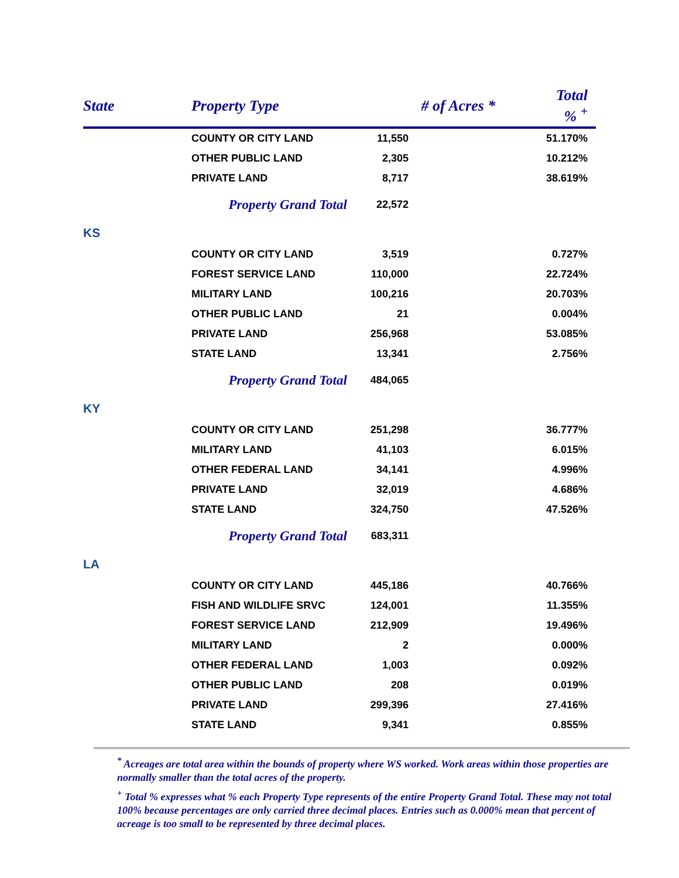| State | Property Type | # of Acres * | Total % <sup>+</sup> |
| --- | --- | --- | --- |
| | COUNTY OR CITY LAND | 11,550 | 51.170% |
| | OTHER PUBLIC LAND | 2,305 | 10.212% |
| | PRIVATE LAND | 8,717 | 38.619% |
| | Property Grand Total | 22,572 | |
| KS | | | |
| | COUNTY OR CITY LAND | 3,519 | 0.727% |
| | FOREST SERVICE LAND | 110,000 | 22.724% |
| | MILITARY LAND | 100,216 | 20.703% |
| | OTHER PUBLIC LAND | 21 | 0.004% |
| | PRIVATE LAND | 256,968 | 53.085% |
| | STATE LAND | 13,341 | 2.756% |
| | Property Grand Total | 484,065 | |
| KY | | | |
| | COUNTY OR CITY LAND | 251,298 | 36.777% |
| | MILITARY LAND | 41,103 | 6.015% |
| | OTHER FEDERAL LAND | 34,141 | 4.996% |
| | PRIVATE LAND | 32,019 | 4.686% |
| | STATE LAND | 324,750 | 47.526% |
| | Property Grand Total | 683,311 | |
| LA | | | |
| | COUNTY OR CITY LAND | 445,186 | 40.766% |
| | FISH AND WILDLIFE SRVC | 124,001 | 11.355% |
| | FOREST SERVICE LAND | 212,909 | 19.496% |
| | MILITARY LAND | 2 | 0.000% |
| | OTHER FEDERAL LAND | 1,003 | 0.092% |
| | OTHER PUBLIC LAND | 208 | 0.019% |
| | PRIVATE LAND | 299,396 | 27.416% |
| | STATE LAND | 9,341 | 0.855% |
<sup>*</sup> Acreages are total area within the bounds of property where WS worked. Work areas within those properties are normally smaller than the total acres of the property.
<sup>+</sup> Total % expresses what % each Property Type represents of the entire Property Grand Total. These may not total 100% because percentages are only carried three decimal places. Entries such as 0.000% mean that percent of acreage is too small to be represented by three decimal places.